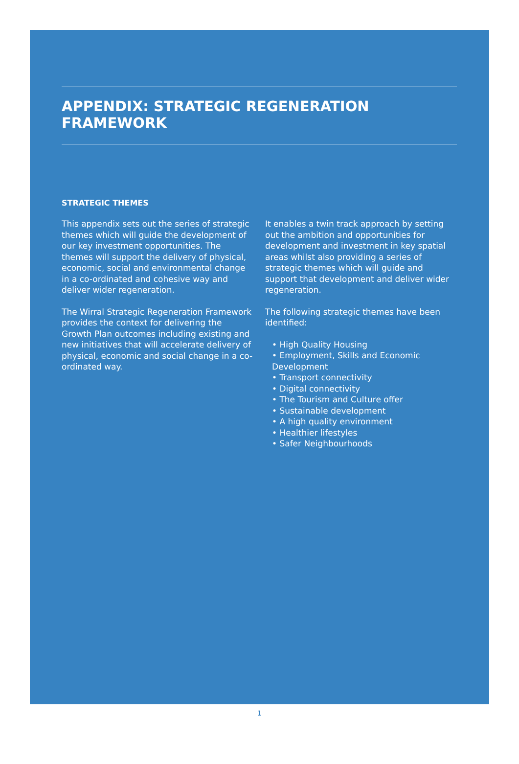APPENDIX: STRATEGIC REGENERATION FRAMEWORK
STRATEGIC THEMES
This appendix sets out the series of strategic themes which will guide the development of our key investment opportunities. The themes will support the delivery of physical, economic, social and environmental change in a co-ordinated and cohesive way and deliver wider regeneration.
The Wirral Strategic Regeneration Framework provides the context for delivering the Growth Plan outcomes including existing and new initiatives that will accelerate delivery of physical, economic and social change in a co-ordinated way.
It enables a twin track approach by setting out the ambition and opportunities for development and investment in key spatial areas whilst also providing a series of strategic themes which will guide and support that development and deliver wider regeneration.
The following strategic themes have been identified:
• High Quality Housing
• Employment, Skills and Economic Development
• Transport connectivity
• Digital connectivity
• The Tourism and Culture offer
• Sustainable development
• A high quality environment
• Healthier lifestyles
• Safer Neighbourhoods
1